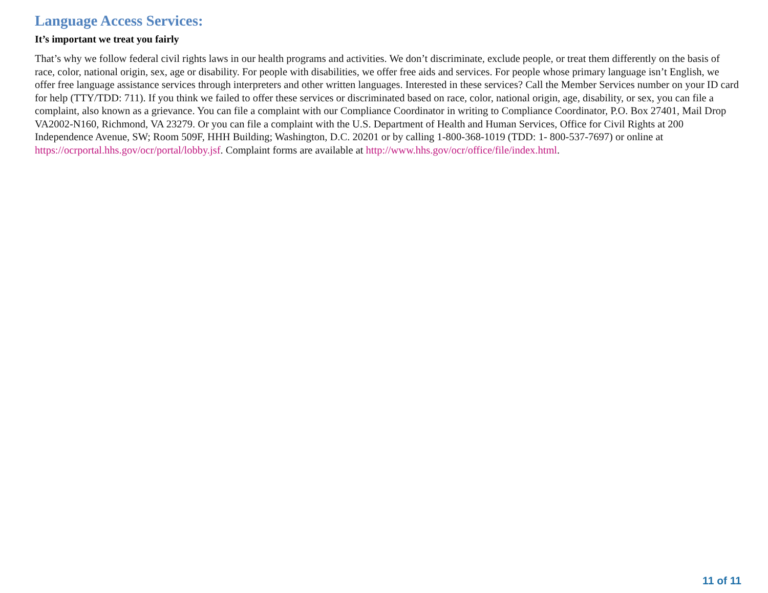Language Access Services:
It’s important we treat you fairly
That’s why we follow federal civil rights laws in our health programs and activities. We don’t discriminate, exclude people, or treat them differently on the basis of race, color, national origin, sex, age or disability. For people with disabilities, we offer free aids and services. For people whose primary language isn’t English, we offer free language assistance services through interpreters and other written languages. Interested in these services? Call the Member Services number on your ID card for help (TTY/TDD: 711). If you think we failed to offer these services or discriminated based on race, color, national origin, age, disability, or sex, you can file a complaint, also known as a grievance. You can file a complaint with our Compliance Coordinator in writing to Compliance Coordinator, P.O. Box 27401, Mail Drop VA2002-N160, Richmond, VA 23279. Or you can file a complaint with the U.S. Department of Health and Human Services, Office for Civil Rights at 200 Independence Avenue, SW; Room 509F, HHH Building; Washington, D.C. 20201 or by calling 1-800-368-1019 (TDD: 1- 800-537-7697) or online at https://ocrportal.hhs.gov/ocr/portal/lobby.jsf. Complaint forms are available at http://www.hhs.gov/ocr/office/file/index.html.
11 of 11